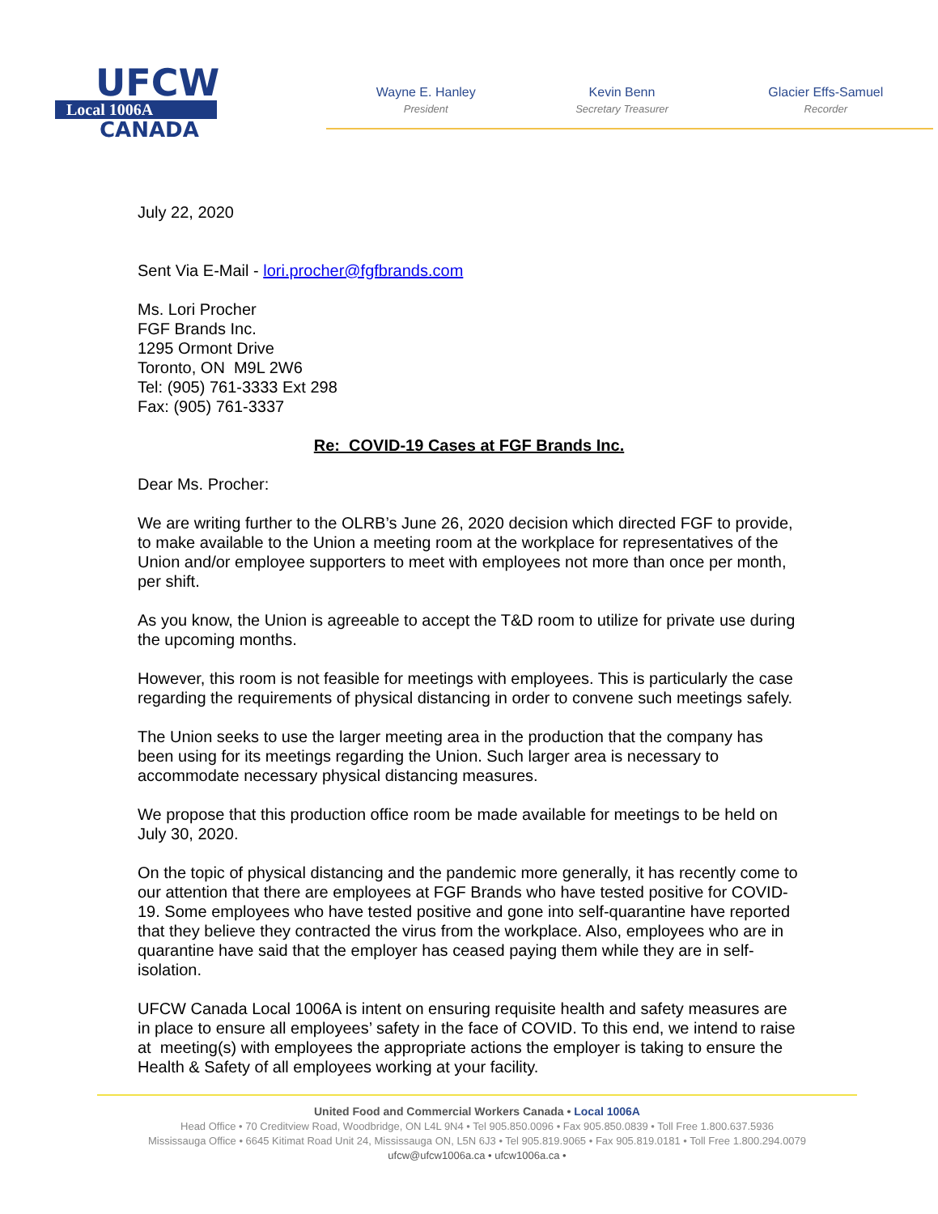UFCW
Local 1006A
CANADA
Wayne E. Hanley
President
Kevin Benn
Secretary Treasurer
Glacier Effs-Samuel
Recorder
July 22, 2020
Sent Via E-Mail - lori.procher@fgfbrands.com
Ms. Lori Procher
FGF Brands Inc.
1295 Ormont Drive
Toronto, ON M9L 2W6
Tel: (905) 761-3333 Ext 298
Fax: (905) 761-3337
Re: COVID-19 Cases at FGF Brands Inc.
Dear Ms. Procher:
We are writing further to the OLRB’s June 26, 2020 decision which directed FGF to provide, to make available to the Union a meeting room at the workplace for representatives of the Union and/or employee supporters to meet with employees not more than once per month, per shift.
As you know, the Union is agreeable to accept the T&D room to utilize for private use during the upcoming months.
However, this room is not feasible for meetings with employees. This is particularly the case regarding the requirements of physical distancing in order to convene such meetings safely.
The Union seeks to use the larger meeting area in the production that the company has been using for its meetings regarding the Union. Such larger area is necessary to accommodate necessary physical distancing measures.
We propose that this production office room be made available for meetings to be held on July 30, 2020.
On the topic of physical distancing and the pandemic more generally, it has recently come to our attention that there are employees at FGF Brands who have tested positive for COVID-19. Some employees who have tested positive and gone into self-quarantine have reported that they believe they contracted the virus from the workplace. Also, employees who are in quarantine have said that the employer has ceased paying them while they are in self-isolation.
UFCW Canada Local 1006A is intent on ensuring requisite health and safety measures are in place to ensure all employees’ safety in the face of COVID. To this end, we intend to raise at meeting(s) with employees the appropriate actions the employer is taking to ensure the Health & Safety of all employees working at your facility.
United Food and Commercial Workers Canada • Local 1006A
Head Office • 70 Creditview Road, Woodbridge, ON L4L 9N4 • Tel 905.850.0096 • Fax 905.850.0839 • Toll Free 1.800.637.5936
Mississauga Office • 6645 Kitimat Road Unit 24, Mississauga ON, L5N 6J3 • Tel 905.819.9065 • Fax 905.819.0181 • Toll Free 1.800.294.0079
ufcw@ufcw1006a.ca • ufcw1006a.ca •